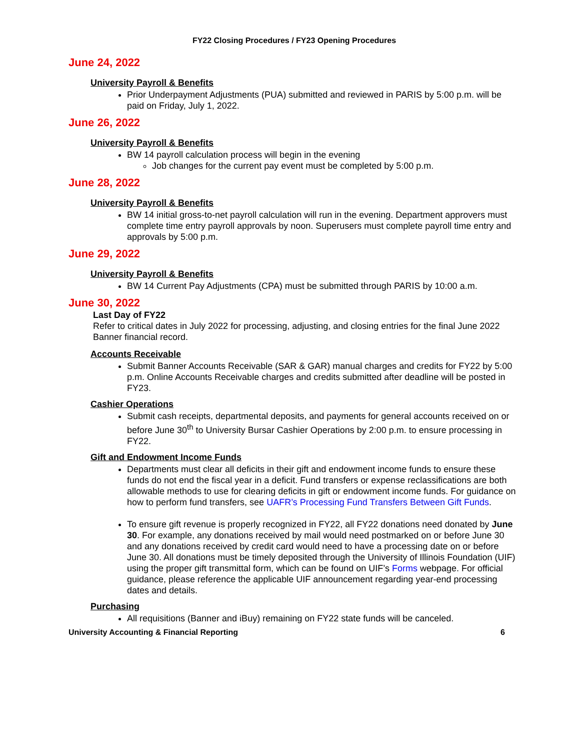FY22 Closing Procedures / FY23 Opening Procedures
June 24, 2022
University Payroll & Benefits
Prior Underpayment Adjustments (PUA) submitted and reviewed in PARIS by 5:00 p.m. will be paid on Friday, July 1, 2022.
June 26, 2022
University Payroll & Benefits
BW 14 payroll calculation process will begin in the evening
Job changes for the current pay event must be completed by 5:00 p.m.
June 28, 2022
University Payroll & Benefits
BW 14 initial gross-to-net payroll calculation will run in the evening. Department approvers must complete time entry payroll approvals by noon. Superusers must complete payroll time entry and approvals by 5:00 p.m.
June 29, 2022
University Payroll & Benefits
BW 14 Current Pay Adjustments (CPA) must be submitted through PARIS by 10:00 a.m.
June 30, 2022
Last Day of FY22
Refer to critical dates in July 2022 for processing, adjusting, and closing entries for the final June 2022 Banner financial record.
Accounts Receivable
Submit Banner Accounts Receivable (SAR & GAR) manual charges and credits for FY22 by 5:00 p.m. Online Accounts Receivable charges and credits submitted after deadline will be posted in FY23.
Cashier Operations
Submit cash receipts, departmental deposits, and payments for general accounts received on or before June 30<sup>th</sup> to University Bursar Cashier Operations by 2:00 p.m. to ensure processing in FY22.
Gift and Endowment Income Funds
Departments must clear all deficits in their gift and endowment income funds to ensure these funds do not end the fiscal year in a deficit. Fund transfers or expense reclassifications are both allowable methods to use for clearing deficits in gift or endowment income funds. For guidance on how to perform fund transfers, see UAFR’s Processing Fund Transfers Between Gift Funds.
To ensure gift revenue is properly recognized in FY22, all FY22 donations need donated by June 30. For example, any donations received by mail would need postmarked on or before June 30 and any donations received by credit card would need to have a processing date on or before June 30. All donations must be timely deposited through the University of Illinois Foundation (UIF) using the proper gift transmittal form, which can be found on UIF’s Forms webpage. For official guidance, please reference the applicable UIF announcement regarding year-end processing dates and details.
Purchasing
All requisitions (Banner and iBuy) remaining on FY22 state funds will be canceled.
University Accounting & Financial Reporting 6